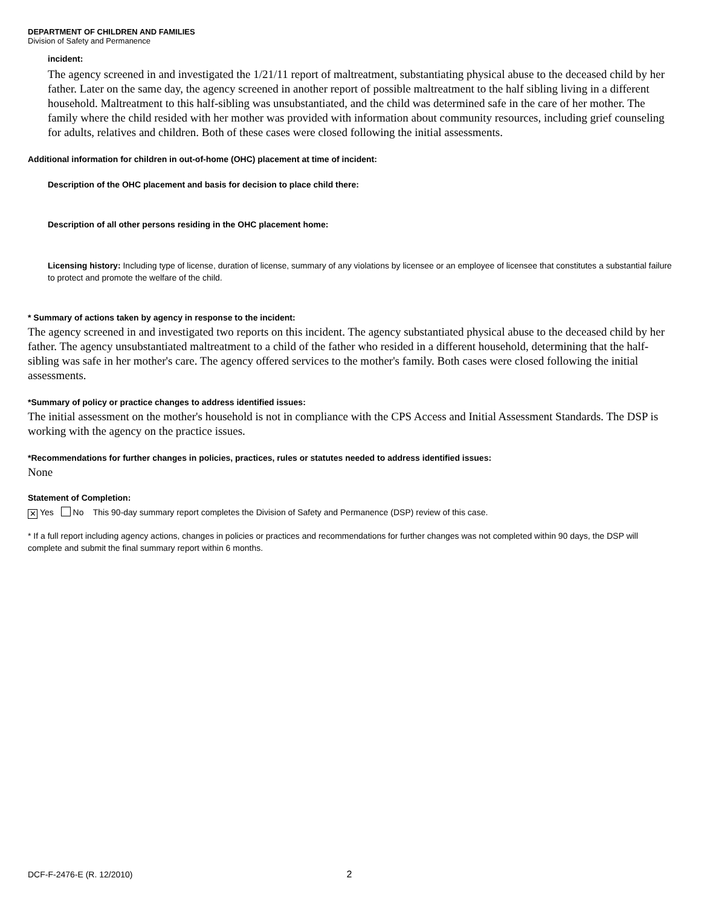DEPARTMENT OF CHILDREN AND FAMILIES
Division of Safety and Permanence
incident:
The agency screened in and investigated the 1/21/11 report of maltreatment, substantiating physical abuse to the deceased child by her father. Later on the same day, the agency screened in another report of possible maltreatment to the half sibling living in a different household. Maltreatment to this half-sibling was unsubstantiated, and the child was determined safe in the care of her mother. The family where the child resided with her mother was provided with information about community resources, including grief counseling for adults, relatives and children. Both of these cases were closed following the initial assessments.
Additional information for children in out-of-home (OHC) placement at time of incident:
Description of the OHC placement and basis for decision to place child there:
Description of all other persons residing in the OHC placement home:
Licensing history: Including type of license, duration of license, summary of any violations by licensee or an employee of licensee that constitutes a substantial failure to protect and promote the welfare of the child.
* Summary of actions taken by agency in response to the incident:
The agency screened in and investigated two reports on this incident. The agency substantiated physical abuse to the deceased child by her father. The agency unsubstantiated maltreatment to a child of the father who resided in a different household, determining that the half-sibling was safe in her mother's care. The agency offered services to the mother's family. Both cases were closed following the initial assessments.
*Summary of policy or practice changes to address identified issues:
The initial assessment on the mother's household is not in compliance with the CPS Access and Initial Assessment Standards. The DSP is working with the agency on the practice issues.
*Recommendations for further changes in policies, practices, rules or statutes needed to address identified issues:
None
Statement of Completion:
✕ Yes No This 90-day summary report completes the Division of Safety and Permanence (DSP) review of this case.
* If a full report including agency actions, changes in policies or practices and recommendations for further changes was not completed within 90 days, the DSP will complete and submit the final summary report within 6 months.
DCF-F-2476-E (R. 12/2010) 2